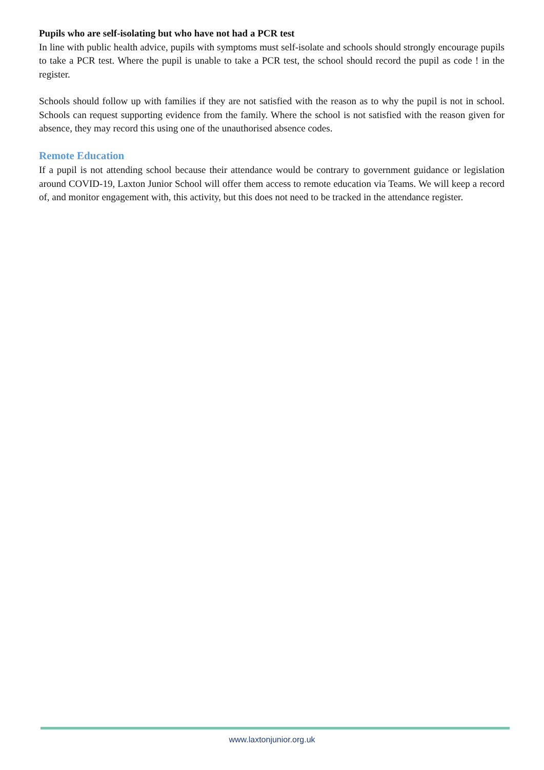Pupils who are self-isolating but who have not had a PCR test
In line with public health advice, pupils with symptoms must self-isolate and schools should strongly encourage pupils to take a PCR test. Where the pupil is unable to take a PCR test, the school should record the pupil as code ! in the register.
Schools should follow up with families if they are not satisfied with the reason as to why the pupil is not in school. Schools can request supporting evidence from the family. Where the school is not satisfied with the reason given for absence, they may record this using one of the unauthorised absence codes.
Remote Education
If a pupil is not attending school because their attendance would be contrary to government guidance or legislation around COVID-19, Laxton Junior School will offer them access to remote education via Teams. We will keep a record of, and monitor engagement with, this activity, but this does not need to be tracked in the attendance register.
www.laxtonjunior.org.uk